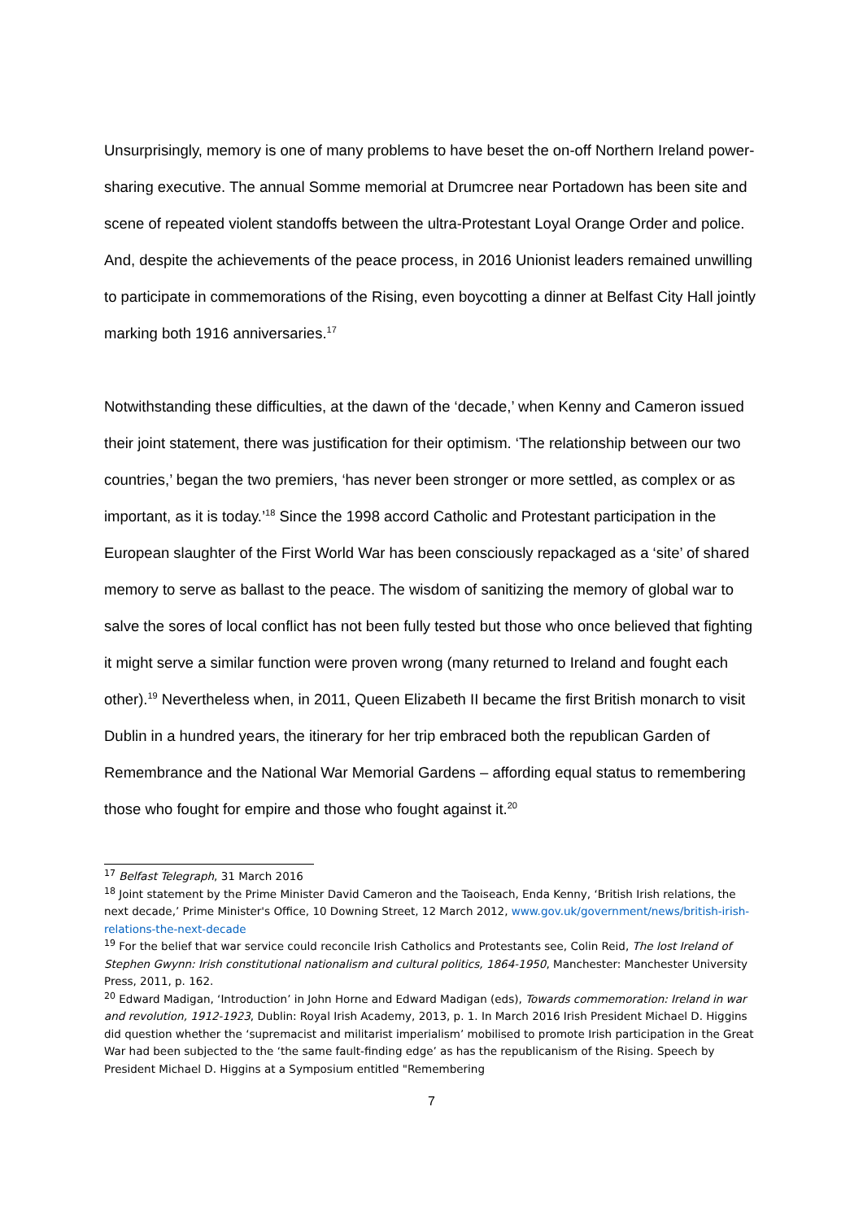Unsurprisingly, memory is one of many problems to have beset the on-off Northern Ireland power-sharing executive. The annual Somme memorial at Drumcree near Portadown has been site and scene of repeated violent standoffs between the ultra-Protestant Loyal Orange Order and police. And, despite the achievements of the peace process, in 2016 Unionist leaders remained unwilling to participate in commemorations of the Rising, even boycotting a dinner at Belfast City Hall jointly marking both 1916 anniversaries.<sup>17</sup>
Notwithstanding these difficulties, at the dawn of the ‘decade,’ when Kenny and Cameron issued their joint statement, there was justification for their optimism. ‘The relationship between our two countries,’ began the two premiers, ‘has never been stronger or more settled, as complex or as important, as it is today.’<sup>18</sup> Since the 1998 accord Catholic and Protestant participation in the European slaughter of the First World War has been consciously repackaged as a ‘site’ of shared memory to serve as ballast to the peace. The wisdom of sanitizing the memory of global war to salve the sores of local conflict has not been fully tested but those who once believed that fighting it might serve a similar function were proven wrong (many returned to Ireland and fought each other).<sup>19</sup> Nevertheless when, in 2011, Queen Elizabeth II became the first British monarch to visit Dublin in a hundred years, the itinerary for her trip embraced both the republican Garden of Remembrance and the National War Memorial Gardens – affording equal status to remembering those who fought for empire and those who fought against it.<sup>20</sup>
<sup>17</sup> Belfast Telegraph, 31 March 2016
<sup>18</sup> Joint statement by the Prime Minister David Cameron and the Taoiseach, Enda Kenny, ‘British Irish relations, the next decade,’ Prime Minister's Office, 10 Downing Street, 12 March 2012, www.gov.uk/government/news/british-irish-relations-the-next-decade
<sup>19</sup> For the belief that war service could reconcile Irish Catholics and Protestants see, Colin Reid, The lost Ireland of Stephen Gwynn: Irish constitutional nationalism and cultural politics, 1864-1950, Manchester: Manchester University Press, 2011, p. 162.
<sup>20</sup> Edward Madigan, ‘Introduction’ in John Horne and Edward Madigan (eds), Towards commemoration: Ireland in war and revolution, 1912-1923, Dublin: Royal Irish Academy, 2013, p. 1. In March 2016 Irish President Michael D. Higgins did question whether the ‘supremacist and militarist imperialism’ mobilised to promote Irish participation in the Great War had been subjected to the ‘the same fault-finding edge’ as has the republicanism of the Rising. Speech by President Michael D. Higgins at a Symposium entitled "Remembering
7